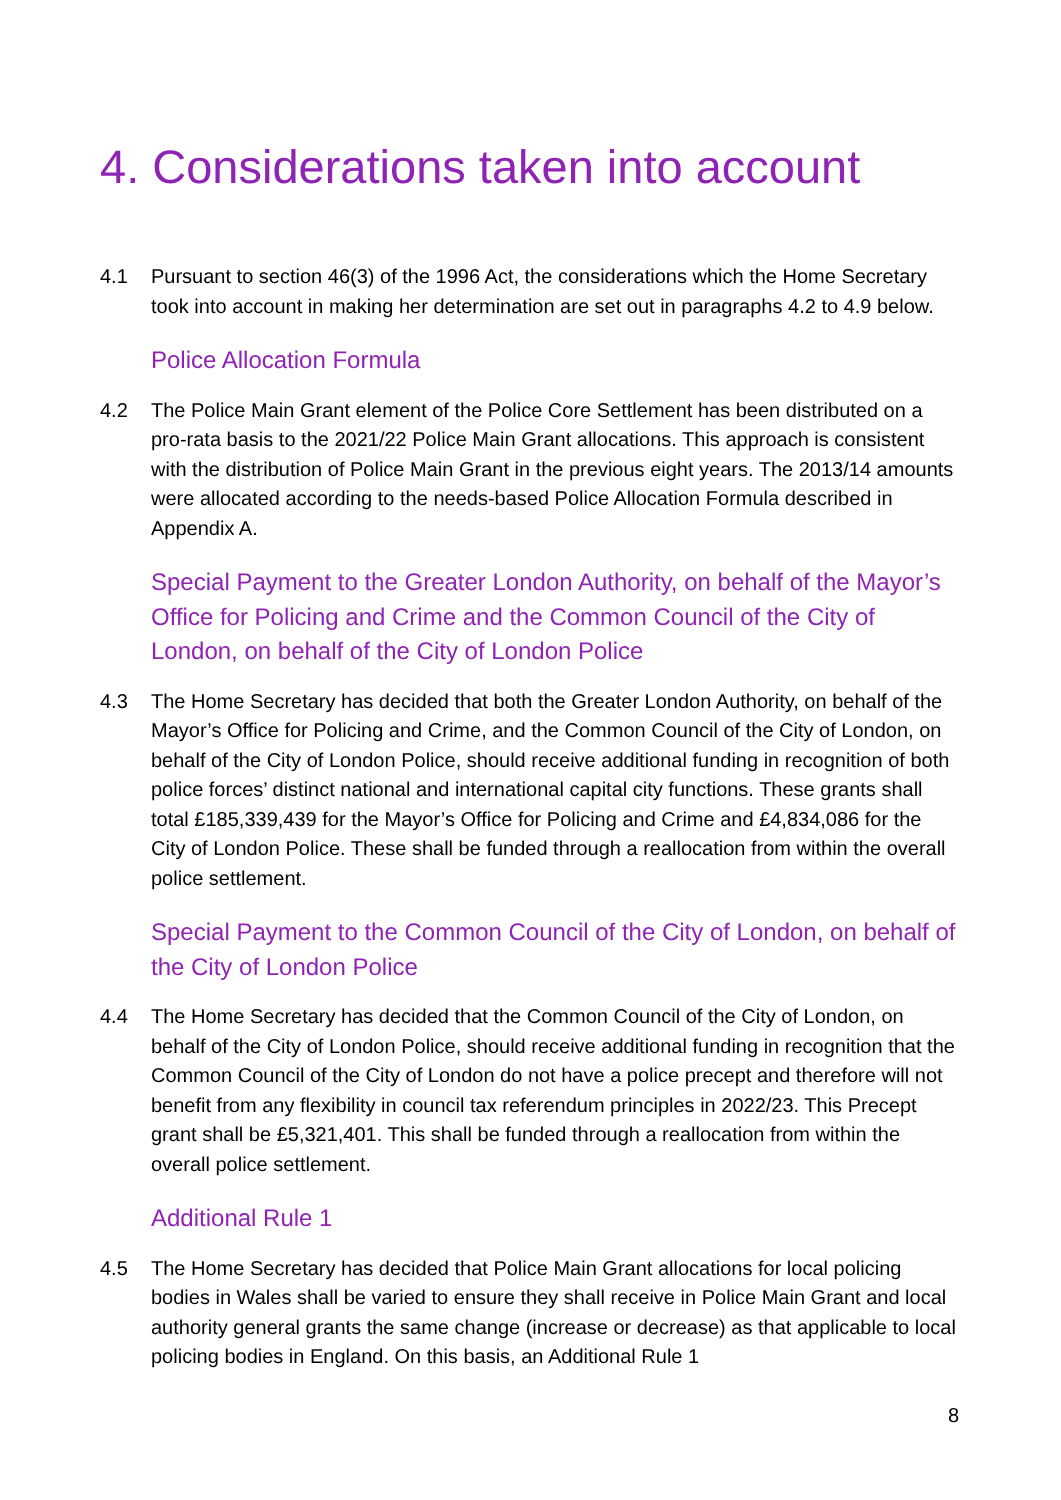4. Considerations taken into account
4.1 Pursuant to section 46(3) of the 1996 Act, the considerations which the Home Secretary took into account in making her determination are set out in paragraphs 4.2 to 4.9 below.
Police Allocation Formula
4.2 The Police Main Grant element of the Police Core Settlement has been distributed on a pro-rata basis to the 2021/22 Police Main Grant allocations. This approach is consistent with the distribution of Police Main Grant in the previous eight years. The 2013/14 amounts were allocated according to the needs-based Police Allocation Formula described in Appendix A.
Special Payment to the Greater London Authority, on behalf of the Mayor’s Office for Policing and Crime and the Common Council of the City of London, on behalf of the City of London Police
4.3 The Home Secretary has decided that both the Greater London Authority, on behalf of the Mayor’s Office for Policing and Crime, and the Common Council of the City of London, on behalf of the City of London Police, should receive additional funding in recognition of both police forces’ distinct national and international capital city functions. These grants shall total £185,339,439 for the Mayor’s Office for Policing and Crime and £4,834,086 for the City of London Police. These shall be funded through a reallocation from within the overall police settlement.
Special Payment to the Common Council of the City of London, on behalf of the City of London Police
4.4 The Home Secretary has decided that the Common Council of the City of London, on behalf of the City of London Police, should receive additional funding in recognition that the Common Council of the City of London do not have a police precept and therefore will not benefit from any flexibility in council tax referendum principles in 2022/23. This Precept grant shall be £5,321,401. This shall be funded through a reallocation from within the overall police settlement.
Additional Rule 1
4.5 The Home Secretary has decided that Police Main Grant allocations for local policing bodies in Wales shall be varied to ensure they shall receive in Police Main Grant and local authority general grants the same change (increase or decrease) as that applicable to local policing bodies in England. On this basis, an Additional Rule 1
8